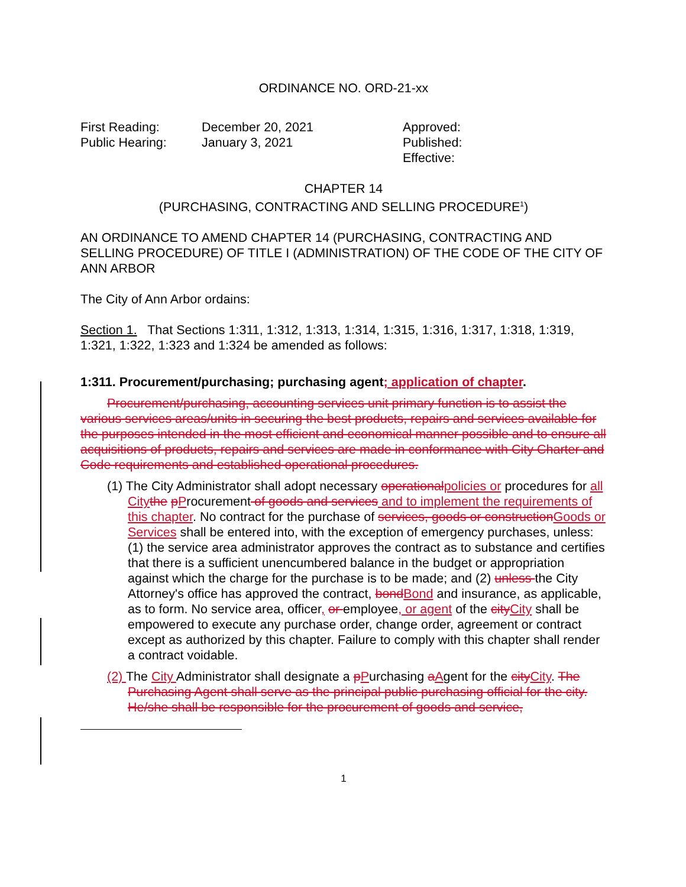ORDINANCE NO. ORD-21-xx
| First Reading: | December 20, 2021 | Approved: |
| Public Hearing: | January 3, 2021 | Published: |
| | | Effective: |
CHAPTER 14
(PURCHASING, CONTRACTING AND SELLING PROCEDURE<sup>1</sup>)
AN ORDINANCE TO AMEND CHAPTER 14 (PURCHASING, CONTRACTING AND SELLING PROCEDURE) OF TITLE I (ADMINISTRATION) OF THE CODE OF THE CITY OF ANN ARBOR
The City of Ann Arbor ordains:
Section 1. That Sections 1:311, 1:312, 1:313, 1:314, 1:315, 1:316, 1:317, 1:318, 1:319, 1:321, 1:322, 1:323 and 1:324 be amended as follows:
1:311. Procurement/purchasing; purchasing agent; application of chapter.
Procurement/purchasing, accounting services unit primary function is to assist the various services areas/units in securing the best products, repairs and services available for the purposes intended in the most efficient and economical manner possible and to ensure all acquisitions of products, repairs and services are made in conformance with City Charter and Code requirements and established operational procedures.
(1) The City Administrator shall adopt necessary operational policies or procedures for all City the pProcurement of goods and services and to implement the requirements of this chapter. No contract for the purchase of services, goods or construction Goods or Services shall be entered into, with the exception of emergency purchases, unless: (1) the service area administrator approves the contract as to substance and certifies that there is a sufficient unencumbered balance in the budget or appropriation against which the charge for the purchase is to be made; and (2) unless the City Attorney's office has approved the contract, bond Bond and insurance, as applicable, as to form. No service area, officer, or employee, or agent of the city City shall be empowered to execute any purchase order, change order, agreement or contract except as authorized by this chapter. Failure to comply with this chapter shall render a contract voidable.
(2) The City Administrator shall designate a pPurchasing aAgent for the city City. The Purchasing Agent shall serve as the principal public purchasing official for the city. He/she shall be responsible for the procurement of goods and service,
1